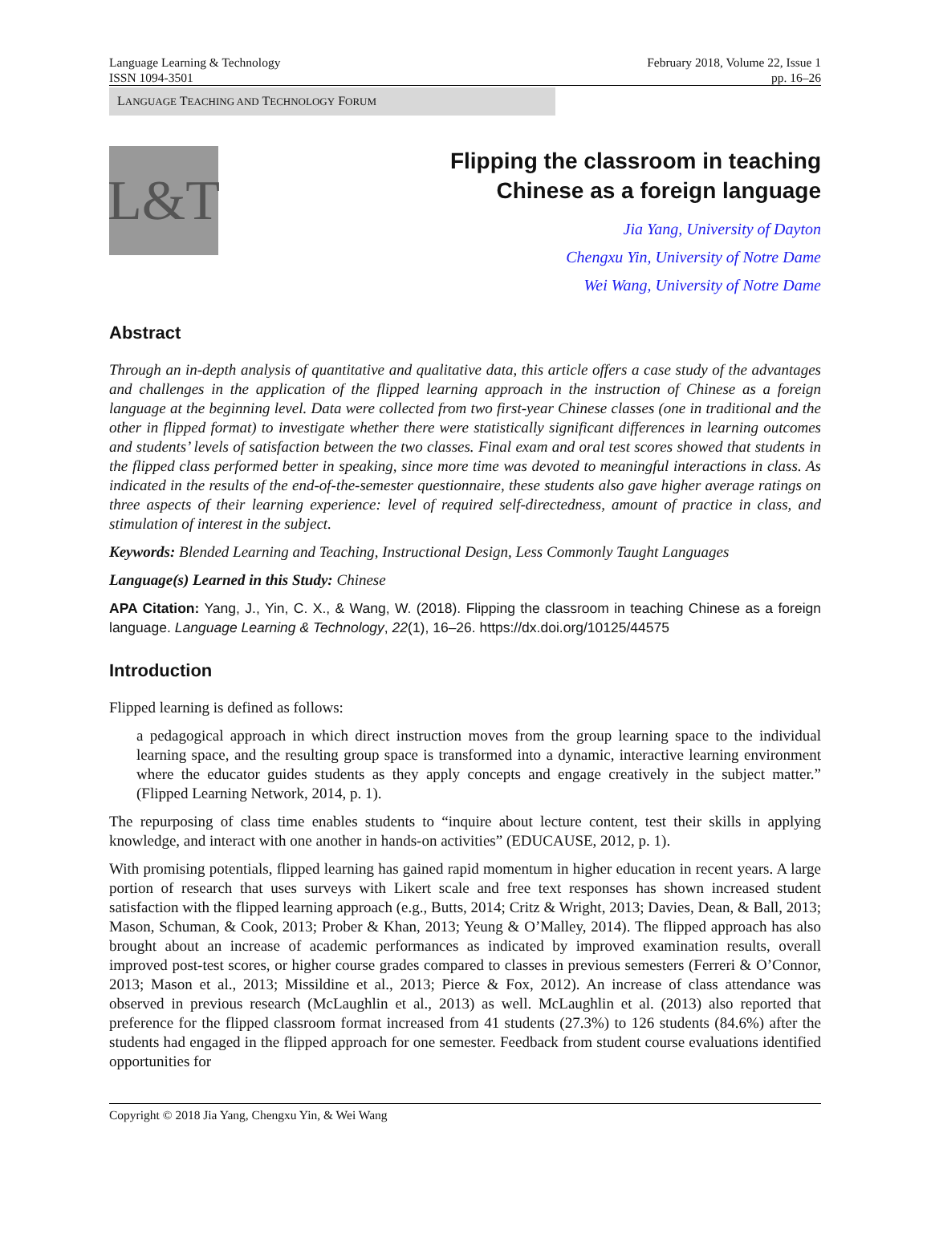Language Learning & Technology
ISSN 1094-3501
February 2018, Volume 22, Issue 1
pp. 16–26
LANGUAGE TEACHING AND TECHNOLOGY FORUM
L&T
Flipping the classroom in teaching
Chinese as a foreign language
Jia Yang, University of Dayton
Chengxu Yin, University of Notre Dame
Wei Wang, University of Notre Dame
Abstract
Through an in-depth analysis of quantitative and qualitative data, this article offers a case study of the advantages and challenges in the application of the flipped learning approach in the instruction of Chinese as a foreign language at the beginning level. Data were collected from two first-year Chinese classes (one in traditional and the other in flipped format) to investigate whether there were statistically significant differences in learning outcomes and students’ levels of satisfaction between the two classes. Final exam and oral test scores showed that students in the flipped class performed better in speaking, since more time was devoted to meaningful interactions in class. As indicated in the results of the end-of-the-semester questionnaire, these students also gave higher average ratings on three aspects of their learning experience: level of required self-directedness, amount of practice in class, and stimulation of interest in the subject.
Keywords: Blended Learning and Teaching, Instructional Design, Less Commonly Taught Languages
Language(s) Learned in this Study: Chinese
APA Citation: Yang, J., Yin, C. X., & Wang, W. (2018). Flipping the classroom in teaching Chinese as a foreign language. Language Learning & Technology, 22(1), 16–26. https://dx.doi.org/10125/44575
Introduction
Flipped learning is defined as follows:
a pedagogical approach in which direct instruction moves from the group learning space to the individual learning space, and the resulting group space is transformed into a dynamic, interactive learning environment where the educator guides students as they apply concepts and engage creatively in the subject matter.” (Flipped Learning Network, 2014, p. 1).
The repurposing of class time enables students to “inquire about lecture content, test their skills in applying knowledge, and interact with one another in hands-on activities” (EDUCAUSE, 2012, p. 1).
With promising potentials, flipped learning has gained rapid momentum in higher education in recent years. A large portion of research that uses surveys with Likert scale and free text responses has shown increased student satisfaction with the flipped learning approach (e.g., Butts, 2014; Critz & Wright, 2013; Davies, Dean, & Ball, 2013; Mason, Schuman, & Cook, 2013; Prober & Khan, 2013; Yeung & O’Malley, 2014). The flipped approach has also brought about an increase of academic performances as indicated by improved examination results, overall improved post-test scores, or higher course grades compared to classes in previous semesters (Ferreri & O’Connor, 2013; Mason et al., 2013; Missildine et al., 2013; Pierce & Fox, 2012). An increase of class attendance was observed in previous research (McLaughlin et al., 2013) as well. McLaughlin et al. (2013) also reported that preference for the flipped classroom format increased from 41 students (27.3%) to 126 students (84.6%) after the students had engaged in the flipped approach for one semester. Feedback from student course evaluations identified opportunities for
Copyright © 2018 Jia Yang, Chengxu Yin, & Wei Wang